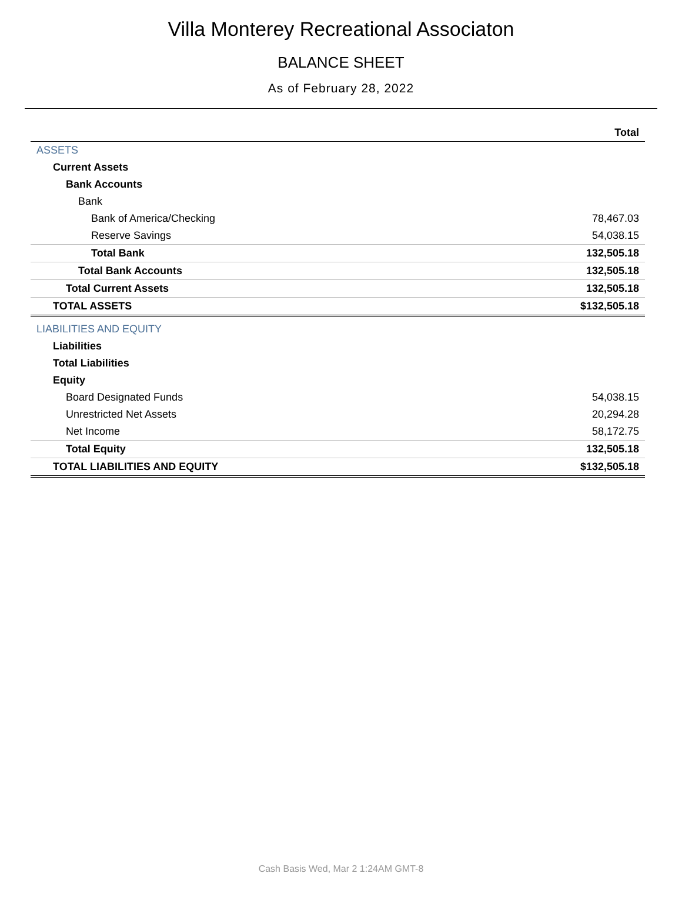Villa Monterey Recreational Associaton
BALANCE SHEET
As of February 28, 2022
| | Total |
| --- | --- |
| ASSETS | |
| Current Assets | |
| Bank Accounts | |
| Bank | |
| Bank of America/Checking | 78,467.03 |
| Reserve Savings | 54,038.15 |
| Total Bank | 132,505.18 |
| Total Bank Accounts | 132,505.18 |
| Total Current Assets | 132,505.18 |
| TOTAL ASSETS | $132,505.18 |
| LIABILITIES AND EQUITY | |
| Liabilities | |
| Total Liabilities | |
| Equity | |
| Board Designated Funds | 54,038.15 |
| Unrestricted Net Assets | 20,294.28 |
| Net Income | 58,172.75 |
| Total Equity | 132,505.18 |
| TOTAL LIABILITIES AND EQUITY | $132,505.18 |
Cash Basis Wed, Mar 2 1:24AM GMT-8